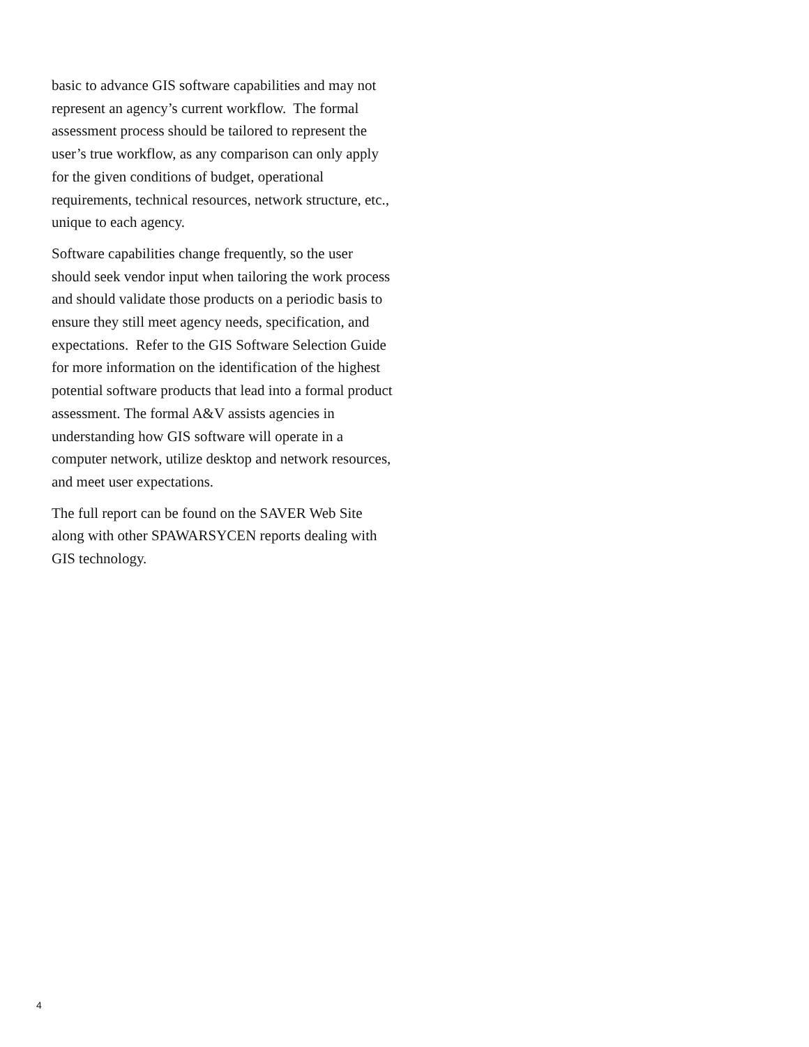basic to advance GIS software capabilities and may not represent an agency’s current workflow. The formal assessment process should be tailored to represent the user’s true workflow, as any comparison can only apply for the given conditions of budget, operational requirements, technical resources, network structure, etc., unique to each agency.
Software capabilities change frequently, so the user should seek vendor input when tailoring the work process and should validate those products on a periodic basis to ensure they still meet agency needs, specification, and expectations. Refer to the GIS Software Selection Guide for more information on the identification of the highest potential software products that lead into a formal product assessment. The formal A&V assists agencies in understanding how GIS software will operate in a computer network, utilize desktop and network resources, and meet user expectations.
The full report can be found on the SAVER Web Site along with other SPAWARSYCEN reports dealing with GIS technology.
4